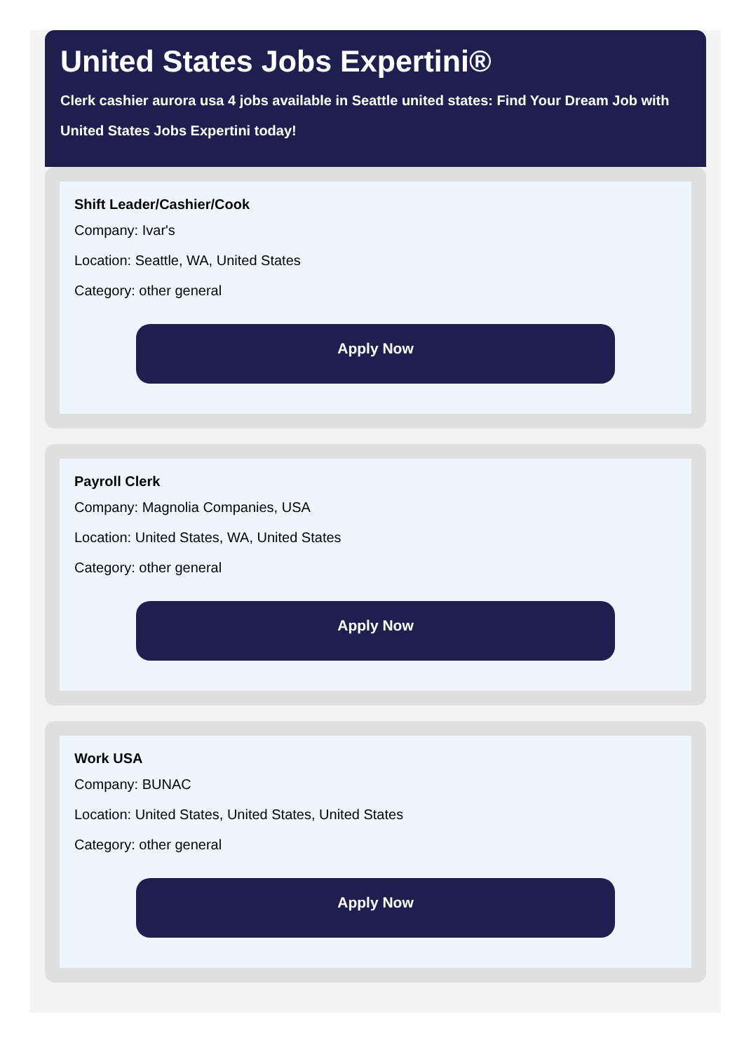United States Jobs Expertini®
Clerk cashier aurora usa 4 jobs available in Seattle united states: Find Your Dream Job with United States Jobs Expertini today!
Shift Leader/Cashier/Cook
Company: Ivar's
Location: Seattle, WA, United States
Category: other general
Apply Now
Payroll Clerk
Company: Magnolia Companies, USA
Location: United States, WA, United States
Category: other general
Apply Now
Work USA
Company: BUNAC
Location: United States, United States, United States
Category: other general
Apply Now